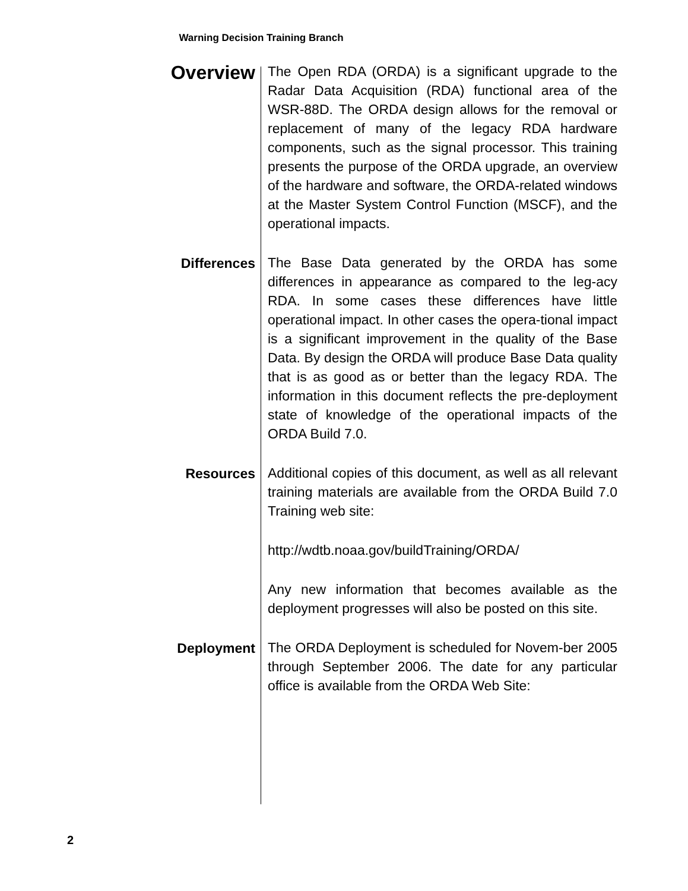Warning Decision Training Branch
Overview
The Open RDA (ORDA) is a significant upgrade to the Radar Data Acquisition (RDA) functional area of the WSR-88D. The ORDA design allows for the removal or replacement of many of the legacy RDA hardware components, such as the signal processor. This training presents the purpose of the ORDA upgrade, an overview of the hardware and software, the ORDA-related windows at the Master System Control Function (MSCF), and the operational impacts.
Differences
The Base Data generated by the ORDA has some differences in appearance as compared to the leg-acy RDA. In some cases these differences have little operational impact. In other cases the opera-tional impact is a significant improvement in the quality of the Base Data. By design the ORDA will produce Base Data quality that is as good as or better than the legacy RDA. The information in this document reflects the pre-deployment state of knowledge of the operational impacts of the ORDA Build 7.0.
Resources
Additional copies of this document, as well as all relevant training materials are available from the ORDA Build 7.0 Training web site:
http://wdtb.noaa.gov/buildTraining/ORDA/
Any new information that becomes available as the deployment progresses will also be posted on this site.
Deployment
The ORDA Deployment is scheduled for Novem-ber 2005 through September 2006. The date for any particular office is available from the ORDA Web Site:
2